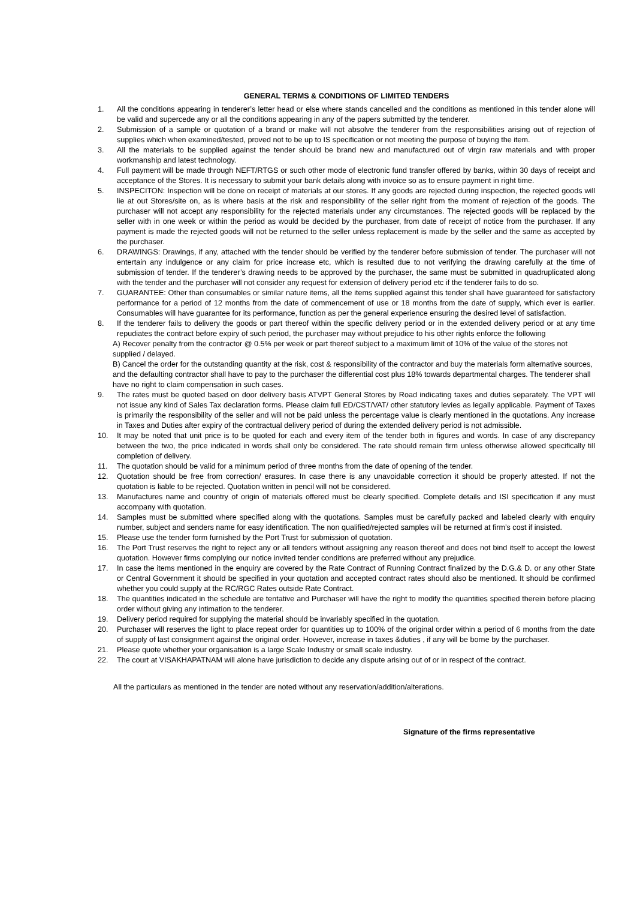GENERAL TERMS & CONDITIONS OF LIMITED TENDERS
1. All the conditions appearing in tenderer’s letter head or else where stands cancelled and the conditions as mentioned in this tender alone will be valid and supercede any or all the conditions appearing in any of the papers submitted by the tenderer.
2. Submission of a sample or quotation of a brand or make will not absolve the tenderer from the responsibilities arising out of rejection of supplies which when examined/tested, proved not to be up to IS specification or not meeting the purpose of buying the item.
3. All the materials to be supplied against the tender should be brand new and manufactured out of virgin raw materials and with proper workmanship and latest technology.
4. Full payment will be made through NEFT/RTGS or such other mode of electronic fund transfer offered by banks, within 30 days of receipt and acceptance of the Stores. It is necessary to submit your bank details along with invoice so as to ensure payment in right time.
5. INSPECITON: Inspection will be done on receipt of materials at our stores. If any goods are rejected during inspection, the rejected goods will lie at out Stores/site on, as is where basis at the risk and responsibility of the seller right from the moment of rejection of the goods. The purchaser will not accept any responsibility for the rejected materials under any circumstances. The rejected goods will be replaced by the seller with in one week or within the period as would be decided by the purchaser, from date of receipt of notice from the purchaser. If any payment is made the rejected goods will not be returned to the seller unless replacement is made by the seller and the same as accepted by the purchaser.
6. DRAWINGS: Drawings, if any, attached with the tender should be verified by the tenderer before submission of tender. The purchaser will not entertain any indulgence or any claim for price increase etc, which is resulted due to not verifying the drawing carefully at the time of submission of tender. If the tenderer’s drawing needs to be approved by the purchaser, the same must be submitted in quadruplicated along with the tender and the purchaser will not consider any request for extension of delivery period etc if the tenderer fails to do so.
7. GUARANTEE: Other than consumables or similar nature items, all the items supplied against this tender shall have guaranteed for satisfactory performance for a period of 12 months from the date of commencement of use or 18 months from the date of supply, which ever is earlier. Consumables will have guarantee for its performance, function as per the general experience ensuring the desired level of satisfaction.
8. If the tenderer fails to delivery the goods or part thereof within the specific delivery period or in the extended delivery period or at any time repudiates the contract before expiry of such period, the purchaser may without prejudice to his other rights enforce the following
A) Recover penalty from the contractor @ 0.5% per week or part thereof subject to a maximum limit of 10% of the value of the stores not supplied / delayed.
B) Cancel the order for the outstanding quantity at the risk, cost & responsibility of the contractor and buy the materials form alternative sources, and the defaulting contractor shall have to pay to the purchaser the differential cost plus 18% towards departmental charges. The tenderer shall have no right to claim compensation in such cases.
9. The rates must be quoted based on door delivery basis ATVPT General Stores by Road indicating taxes and duties separately. The VPT will not issue any kind of Sales Tax declaration forms. Please claim full ED/CST/VAT/ other statutory levies as legally applicable. Payment of Taxes is primarily the responsibility of the seller and will not be paid unless the percentage value is clearly mentioned in the quotations. Any increase in Taxes and Duties after expiry of the contractual delivery period of during the extended delivery period is not admissible.
10. It may be noted that unit price is to be quoted for each and every item of the tender both in figures and words. In case of any discrepancy between the two, the price indicated in words shall only be considered. The rate should remain firm unless otherwise allowed specifically till completion of delivery.
11. The quotation should be valid for a minimum period of three months from the date of opening of the tender.
12. Quotation should be free from correction/ erasures. In case there is any unavoidable correction it should be properly attested. If not the quotation is liable to be rejected. Quotation written in pencil will not be considered.
13. Manufactures name and country of origin of materials offered must be clearly specified. Complete details and ISI specification if any must accompany with quotation.
14. Samples must be submitted where specified along with the quotations. Samples must be carefully packed and labeled clearly with enquiry number, subject and senders name for easy identification. The non qualified/rejected samples will be returned at firm’s cost if insisted.
15. Please use the tender form furnished by the Port Trust for submission of quotation.
16. The Port Trust reserves the right to reject any or all tenders without assigning any reason thereof and does not bind itself to accept the lowest quotation. However firms complying our notice invited tender conditions are preferred without any prejudice.
17. In case the items mentioned in the enquiry are covered by the Rate Contract of Running Contract finalized by the D.G.& D. or any other State or Central Government it should be specified in your quotation and accepted contract rates should also be mentioned. It should be confirmed whether you could supply at the RC/RGC Rates outside Rate Contract.
18. The quantities indicated in the schedule are tentative and Purchaser will have the right to modify the quantities specified therein before placing order without giving any intimation to the tenderer.
19. Delivery period required for supplying the material should be invariably specified in the quotation.
20. Purchaser will reserves the light to place repeat order for quantities up to 100% of the original order within a period of 6 months from the date of supply of last consignment against the original order. However, increase in taxes &duties , if any will be borne by the purchaser.
21. Please quote whether your organisatiion is a large Scale Industry or small scale industry.
22. The court at VISAKHAPATNAM will alone have jurisdiction to decide any dispute arising out of or in respect of the contract.
All the particulars as mentioned in the tender are noted without any reservation/addition/alterations.
Signature of the firms representative